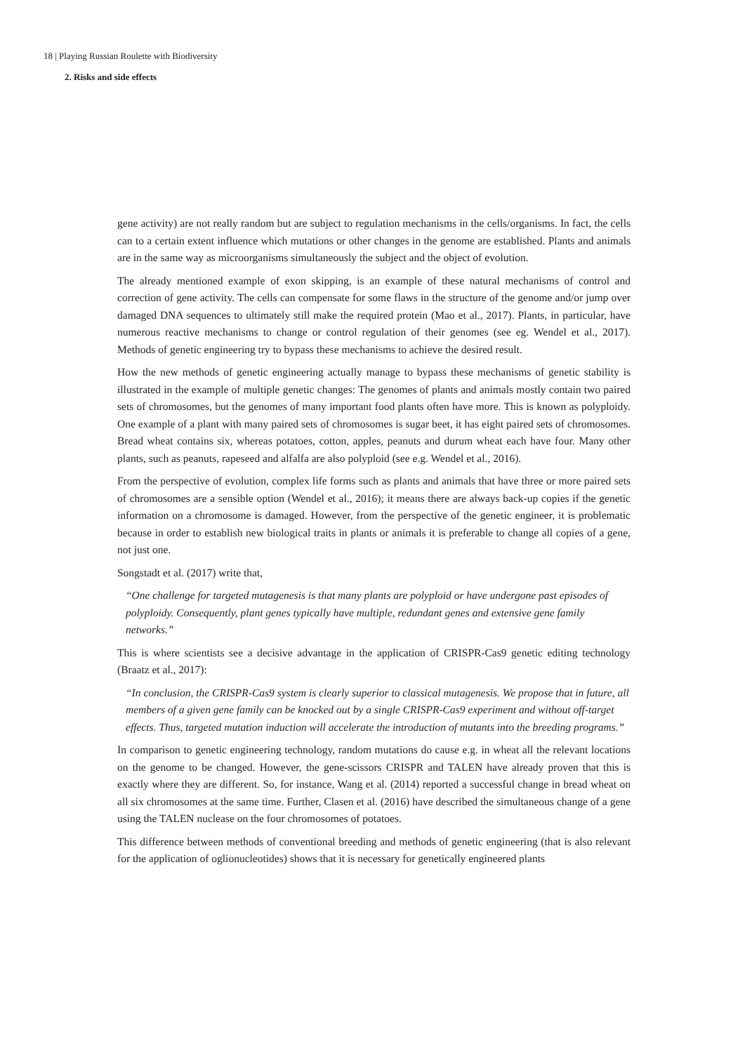18 | Playing Russian Roulette with Biodiversity
2. Risks and side effects
gene activity) are not really random but are subject to regulation mechanisms in the cells/organisms. In fact, the cells can to a certain extent influence which mutations or other changes in the genome are established. Plants and animals are in the same way as microorganisms simultaneously the subject and the object of evolution.
The already mentioned example of exon skipping, is an example of these natural mechanisms of control and correction of gene activity. The cells can compensate for some flaws in the structure of the genome and/or jump over damaged DNA sequences to ultimately still make the required protein (Mao et al., 2017). Plants, in particular, have numerous reactive mechanisms to change or control regulation of their genomes (see eg. Wendel et al., 2017). Methods of genetic engineering try to bypass these mechanisms to achieve the desired result.
How the new methods of genetic engineering actually manage to bypass these mechanisms of genetic stability is illustrated in the example of multiple genetic changes: The genomes of plants and animals mostly contain two paired sets of chromosomes, but the genomes of many important food plants often have more. This is known as polyploidy. One example of a plant with many paired sets of chromosomes is sugar beet, it has eight paired sets of chromosomes. Bread wheat contains six, whereas potatoes, cotton, apples, peanuts and durum wheat each have four. Many other plants, such as peanuts, rapeseed and alfalfa are also polyploid (see e.g. Wendel et al., 2016).
From the perspective of evolution, complex life forms such as plants and animals that have three or more paired sets of chromosomes are a sensible option (Wendel et al., 2016); it means there are always back-up copies if the genetic information on a chromosome is damaged. However, from the perspective of the genetic engineer, it is problematic because in order to establish new biological traits in plants or animals it is preferable to change all copies of a gene, not just one.
Songstadt et al. (2017) write that,
“One challenge for targeted mutagenesis is that many plants are polyploid or have undergone past episodes of polyploidy. Consequently, plant genes typically have multiple, redundant genes and extensive gene family networks.”
This is where scientists see a decisive advantage in the application of CRISPR-Cas9 genetic editing technology (Braatz et al., 2017):
“In conclusion, the CRISPR-Cas9 system is clearly superior to classical mutagenesis. We propose that in future, all members of a given gene family can be knocked out by a single CRISPR-Cas9 experiment and without off-target effects. Thus, targeted mutation induction will accelerate the introduction of mutants into the breeding programs.”
In comparison to genetic engineering technology, random mutations do cause e.g. in wheat all the relevant locations on the genome to be changed. However, the gene-scissors CRISPR and TALEN have already proven that this is exactly where they are different. So, for instance, Wang et al. (2014) reported a successful change in bread wheat on all six chromosomes at the same time. Further, Clasen et al. (2016) have described the simultaneous change of a gene using the TALEN nuclease on the four chromosomes of potatoes.
This difference between methods of conventional breeding and methods of genetic engineering (that is also relevant for the application of oglionucleotides) shows that it is necessary for genetically engineered plants